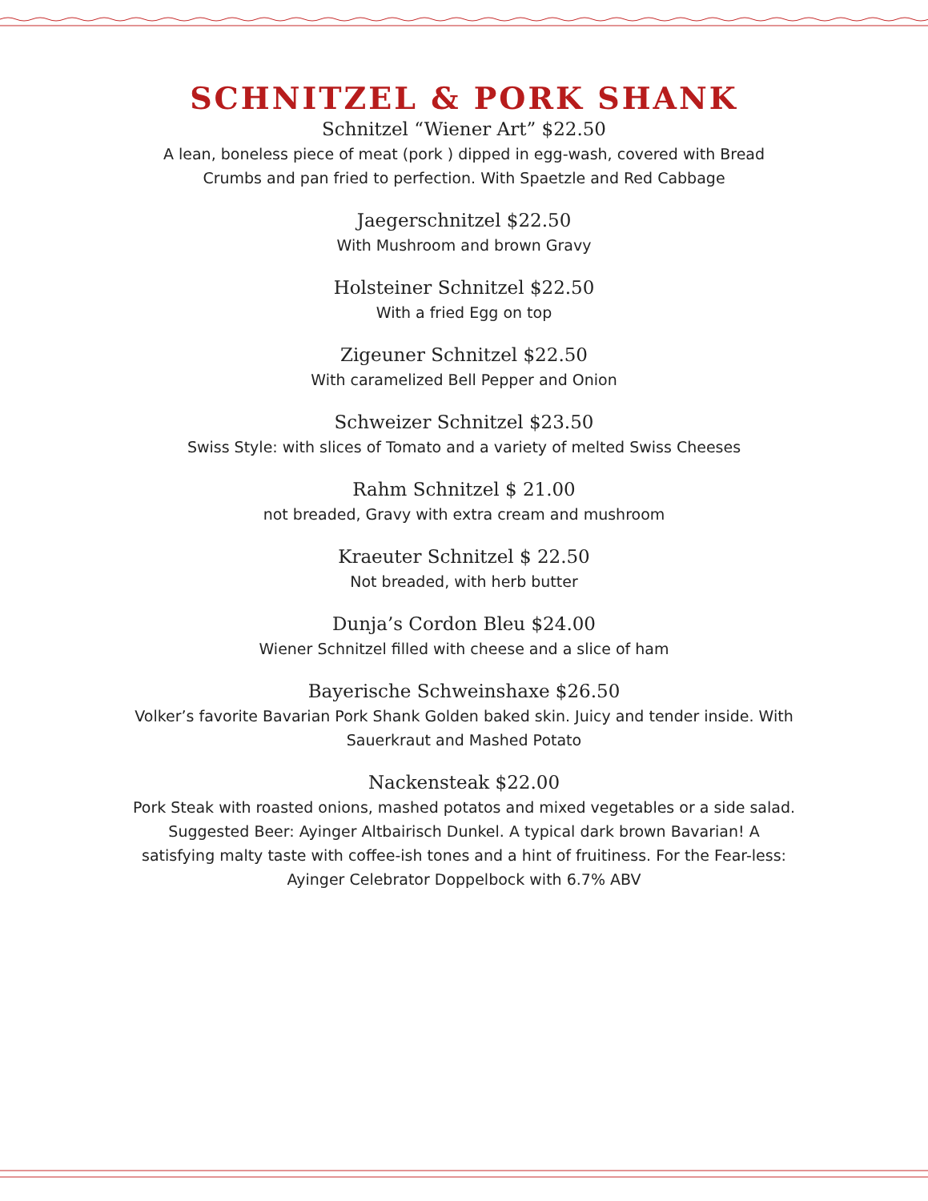SCHNITZEL & PORK SHANK
Schnitzel “Wiener Art” $22.50
A lean, boneless piece of meat (pork ) dipped in egg-wash, covered with Bread Crumbs and pan fried to perfection. With Spaetzle and Red Cabbage
Jaegerschnitzel $22.50
With Mushroom and brown Gravy
Holsteiner Schnitzel $22.50
With a fried Egg on top
Zigeuner Schnitzel $22.50
With caramelized Bell Pepper and Onion
Schweizer Schnitzel $23.50
Swiss Style: with slices of Tomato and a variety of melted Swiss Cheeses
Rahm Schnitzel $ 21.00
not breaded, Gravy with extra cream and mushroom
Kraeuter Schnitzel $ 22.50
Not breaded, with herb butter
Dunja’s Cordon Bleu $24.00
Wiener Schnitzel filled with cheese and a slice of ham
Bayerische Schweinshaxe $26.50
Volker’s favorite Bavarian Pork Shank Golden baked skin. Juicy and tender inside. With Sauerkraut and Mashed Potato
Nackensteak $22.00
Pork Steak with roasted onions, mashed potatos and mixed vegetables or a side salad. Suggested Beer: Ayinger Altbairisch Dunkel. A typical dark brown Bavarian! A satisfying malty taste with coffee-ish tones and a hint of fruitiness. For the Fear-less: Ayinger Celebrator Doppelbock with 6.7% ABV